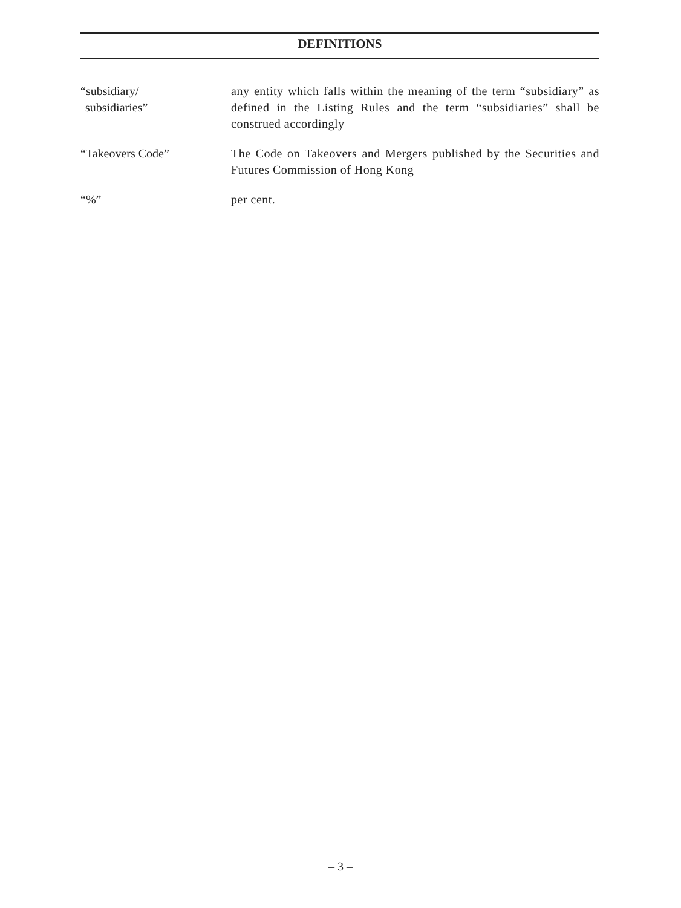DEFINITIONS
“subsidiary/
subsidiaries”
any entity which falls within the meaning of the term “subsidiary” as defined in the Listing Rules and the term “subsidiaries” shall be construed accordingly
“Takeovers Code” The Code on Takeovers and Mergers published by the Securities and Futures Commission of Hong Kong
“%” per cent.
– 3 –